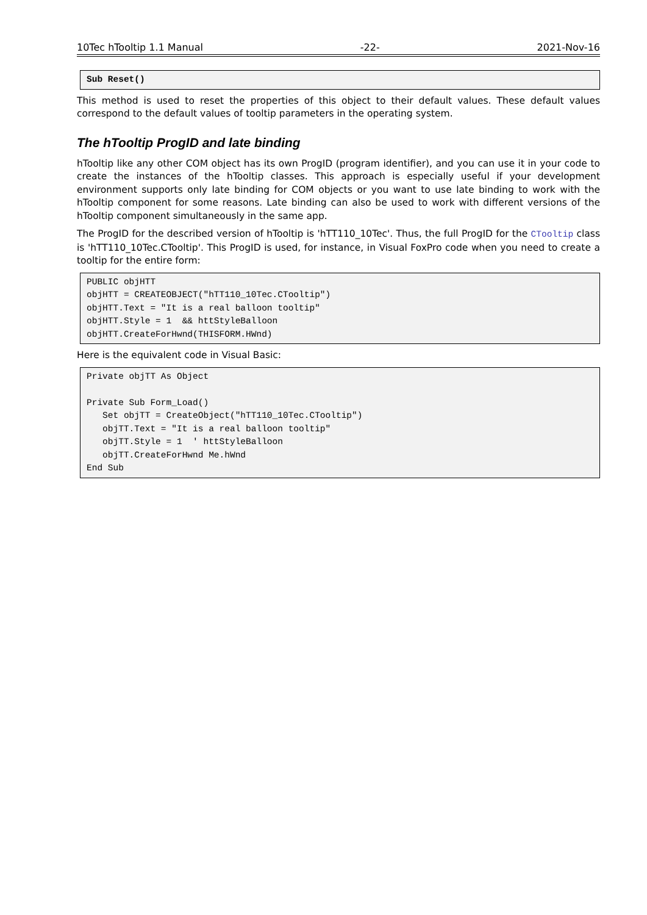10Tec hTooltip 1.1 Manual -22- 2021-Nov-16
Sub Reset()
This method is used to reset the properties of this object to their default values. These default values correspond to the default values of tooltip parameters in the operating system.
The hTooltip ProgID and late binding
hTooltip like any other COM object has its own ProgID (program identifier), and you can use it in your code to create the instances of the hTooltip classes. This approach is especially useful if your development environment supports only late binding for COM objects or you want to use late binding to work with the hTooltip component for some reasons. Late binding can also be used to work with different versions of the hTooltip component simultaneously in the same app.
The ProgID for the described version of hTooltip is 'hTT110_10Tec'. Thus, the full ProgID for the CTooltip class is 'hTT110_10Tec.CTooltip'. This ProgID is used, for instance, in Visual FoxPro code when you need to create a tooltip for the entire form:
PUBLIC objHTT objHTT = CREATEOBJECT("hTT110_10Tec.CTooltip") objHTT.Text = "It is a real balloon tooltip" objHTT.Style = 1 && httStyleBalloon objHTT.CreateForHwnd(THISFORM.HWnd)
Here is the equivalent code in Visual Basic:
Private objTT As Object Private Sub Form_Load() Set objTT = CreateObject("hTT110_10Tec.CTooltip") objTT.Text = "It is a real balloon tooltip" objTT.Style = 1 ' httStyleBalloon objTT.CreateForHwnd Me.hWnd End Sub